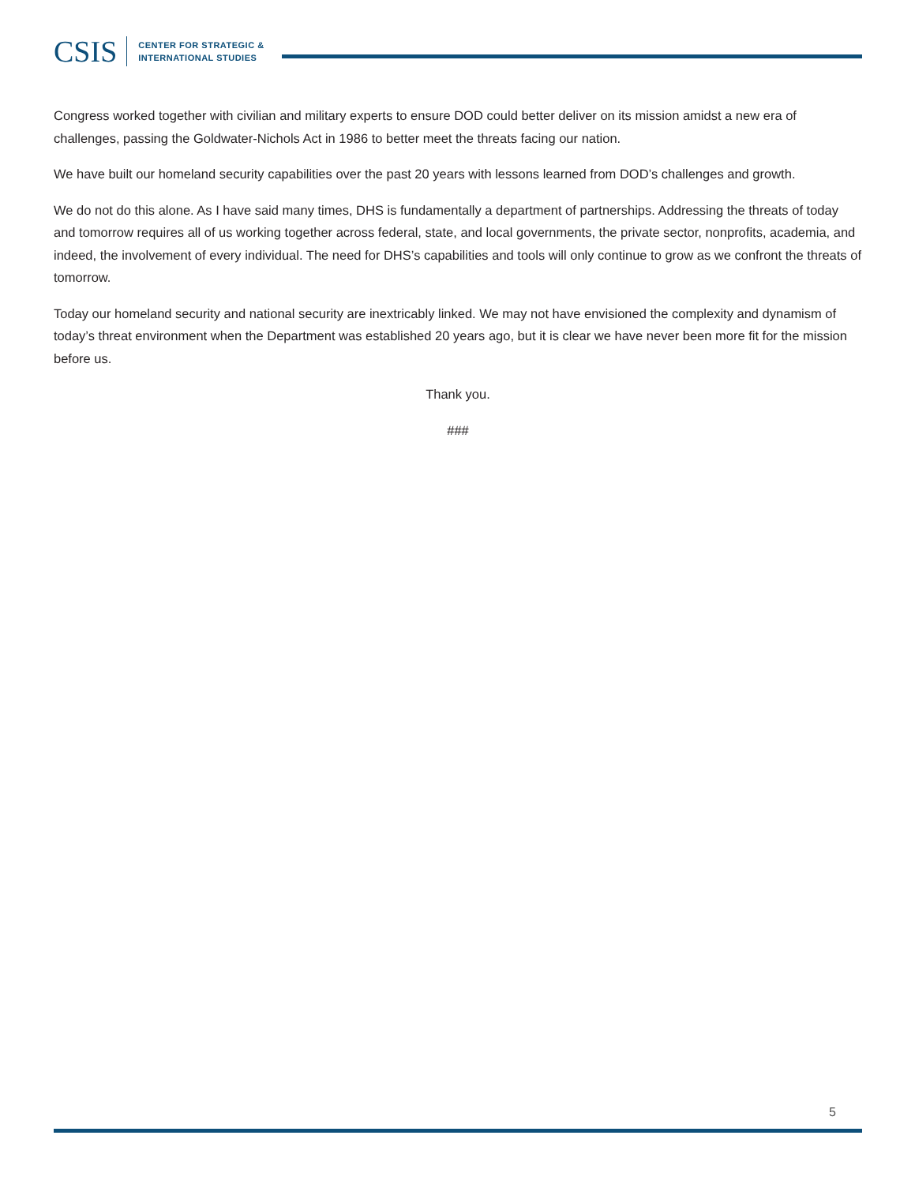CSIS
CENTER FOR STRATEGIC &
INTERNATIONAL STUDIES
Congress worked together with civilian and military experts to ensure DOD could better deliver on its mission amidst a new era of challenges, passing the Goldwater-Nichols Act in 1986 to better meet the threats facing our nation.
We have built our homeland security capabilities over the past 20 years with lessons learned from DOD’s challenges and growth.
We do not do this alone. As I have said many times, DHS is fundamentally a department of partnerships. Addressing the threats of today and tomorrow requires all of us working together across federal, state, and local governments, the private sector, nonprofits, academia, and indeed, the involvement of every individual. The need for DHS’s capabilities and tools will only continue to grow as we confront the threats of tomorrow.
Today our homeland security and national security are inextricably linked. We may not have envisioned the complexity and dynamism of today’s threat environment when the Department was established 20 years ago, but it is clear we have never been more fit for the mission before us.
Thank you.
###
5